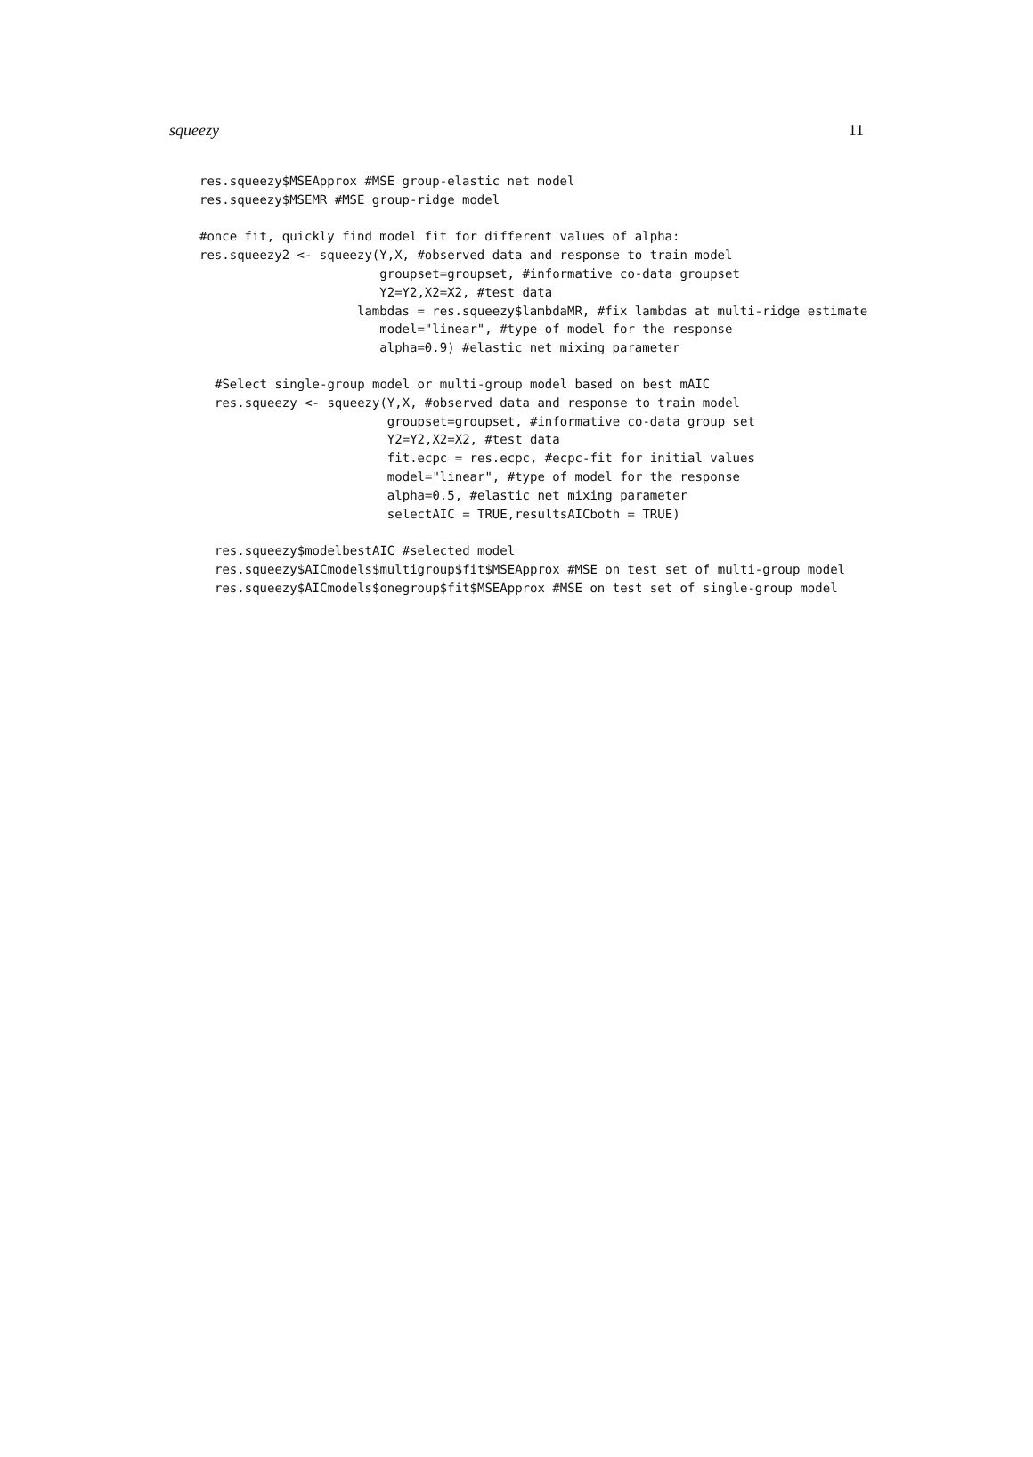squeezy 11
res.squeezy$MSEApprox #MSE group-elastic net model
res.squeezy$MSEMR #MSE group-ridge model

#once fit, quickly find model fit for different values of alpha:
res.squeezy2 <- squeezy(Y,X, #observed data and response to train model
                        groupset=groupset, #informative co-data groupset
                        Y2=Y2,X2=X2, #test data
                     lambdas = res.squeezy$lambdaMR, #fix lambdas at multi-ridge estimate
                        model="linear", #type of model for the response
                        alpha=0.9) #elastic net mixing parameter
#Select single-group model or multi-group model based on best mAIC
res.squeezy <- squeezy(Y,X, #observed data and response to train model
                       groupset=groupset, #informative co-data group set
                       Y2=Y2,X2=X2, #test data
                       fit.ecpc = res.ecpc, #ecpc-fit for initial values
                       model="linear", #type of model for the response
                       alpha=0.5, #elastic net mixing parameter
                       selectAIC = TRUE,resultsAICboth = TRUE)

res.squeezy$modelbestAIC #selected model
res.squeezy$AICmodels$multigroup$fit$MSEApprox #MSE on test set of multi-group model
res.squeezy$AICmodels$onegroup$fit$MSEApprox #MSE on test set of single-group model